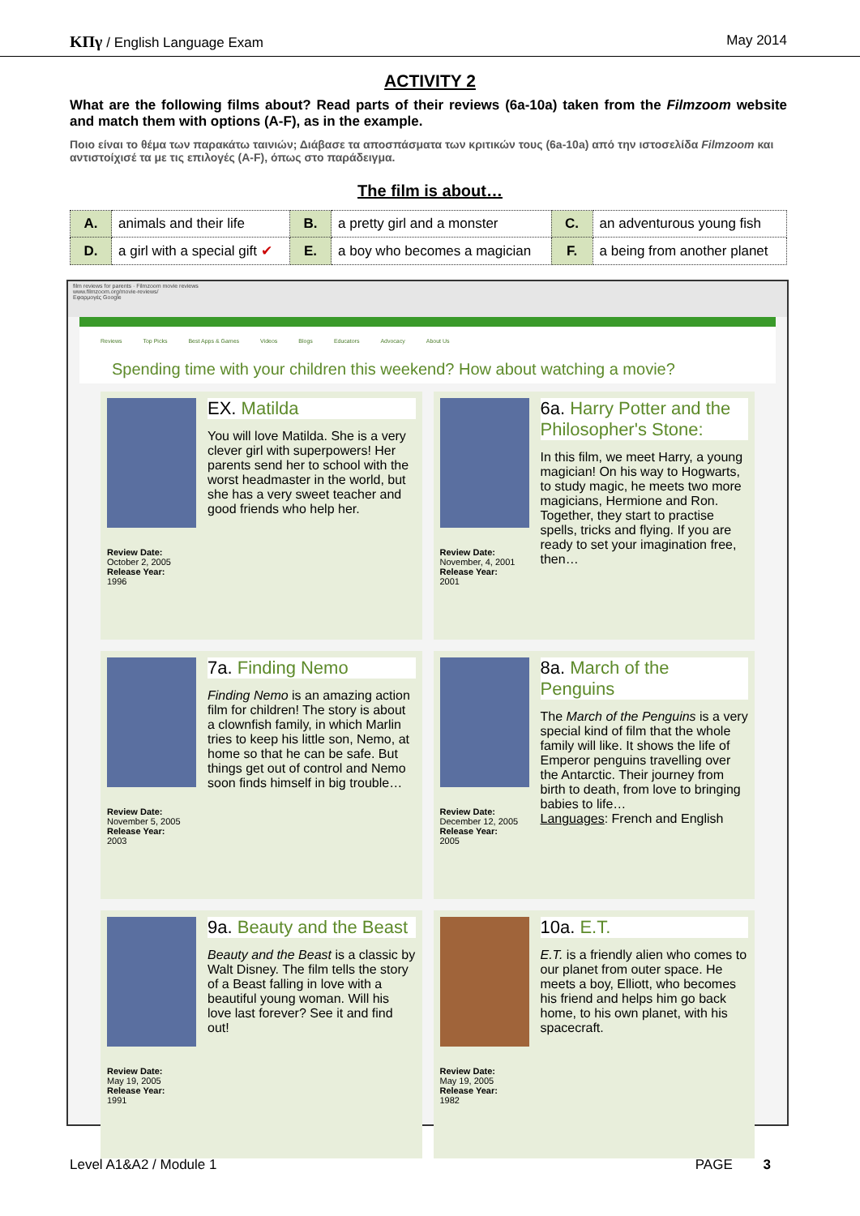ΚΠγ / English Language Exam May 2014
ACTIVITY 2
What are the following films about? Read parts of their reviews (6a-10a) taken from the Filmzoom website and match them with options (A-F), as in the example.
Ποιο είναι το θέμα των παρακάτω ταινιών; Διάβασε τα αποσπάσματα των κριτικών τους (6a-10a) από την ιστοσελίδα Filmzoom και αντιστοίχισέ τα με τις επιλογές (A-F), όπως στο παράδειγμα.
The film is about…
| A. | animals and their life | B. | a pretty girl and a monster | C. | an adventurous young fish |
| D. | a girl with a special gift ✔ | E. | a boy who becomes a magician | F. | a being from another planet |
film reviews for parents · Filmzoom movie reviews
www.filmzoom.org/movie-reviews/
Εφαρμογές Google
Reviews Top Picks Best Apps & Games Videos Blogs Educators Advocacy About Us
Spending time with your children this weekend? How about watching a movie?
Review Date:
October 2, 2005
Release Year:
1996
EX. Matilda
You will love Matilda. She is a very clever girl with superpowers! Her parents send her to school with the worst headmaster in the world, but she has a very sweet teacher and good friends who help her.
Review Date:
November, 4, 2001
Release Year:
2001
6a. Harry Potter and the Philosopher's Stone:
In this film, we meet Harry, a young magician! On his way to Hogwarts, to study magic, he meets two more magicians, Hermione and Ron. Together, they start to practise spells, tricks and flying. If you are ready to set your imagination free, then…
Review Date:
November 5, 2005
Release Year:
2003
7a. Finding Nemo
Finding Nemo is an amazing action film for children! The story is about a clownfish family, in which Marlin tries to keep his little son, Nemo, at home so that he can be safe. But things get out of control and Nemo soon finds himself in big trouble…
Review Date:
December 12, 2005
Release Year:
2005
8a. March of the Penguins
The March of the Penguins is a very special kind of film that the whole family will like. It shows the life of Emperor penguins travelling over the Antarctic. Their journey from birth to death, from love to bringing babies to life…
Languages: French and English
Review Date:
May 19, 2005
Release Year:
1991
9a. Beauty and the Beast
Beauty and the Beast is a classic by Walt Disney. The film tells the story of a Beast falling in love with a beautiful young woman. Will his love last forever? See it and find out!
Review Date:
May 19, 2005
Release Year:
1982
10a. E.T.
E.T. is a friendly alien who comes to our planet from outer space. He meets a boy, Elliott, who becomes his friend and helps him go back home, to his own planet, with his spacecraft.
Level A1&A2 / Module 1 PAGE 3